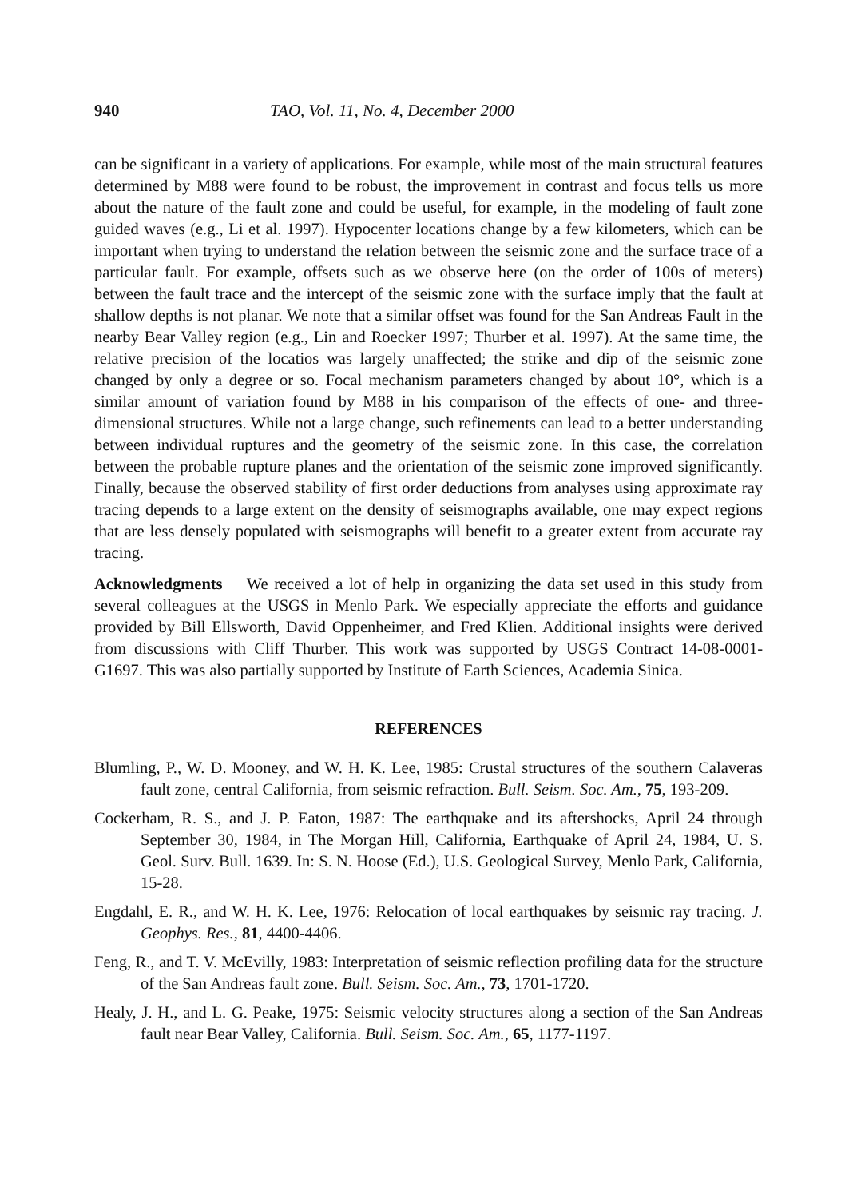940 TAO, Vol. 11, No. 4, December 2000
can be significant in a variety of applications. For example, while most of the main structural features determined by M88 were found to be robust, the improvement in contrast and focus tells us more about the nature of the fault zone and could be useful, for example, in the modeling of fault zone guided waves (e.g., Li et al. 1997). Hypocenter locations change by a few kilometers, which can be important when trying to understand the relation between the seismic zone and the surface trace of a particular fault. For example, offsets such as we observe here (on the order of 100s of meters) between the fault trace and the intercept of the seismic zone with the surface imply that the fault at shallow depths is not planar. We note that a similar offset was found for the San Andreas Fault in the nearby Bear Valley region (e.g., Lin and Roecker 1997; Thurber et al. 1997). At the same time, the relative precision of the locatios was largely unaffected; the strike and dip of the seismic zone changed by only a degree or so. Focal mechanism parameters changed by about 10°, which is a similar amount of variation found by M88 in his comparison of the effects of one- and three-dimensional structures. While not a large change, such refinements can lead to a better understanding between individual ruptures and the geometry of the seismic zone. In this case, the correlation between the probable rupture planes and the orientation of the seismic zone improved significantly. Finally, because the observed stability of first order deductions from analyses using approximate ray tracing depends to a large extent on the density of seismographs available, one may expect regions that are less densely populated with seismographs will benefit to a greater extent from accurate ray tracing.
Acknowledgments We received a lot of help in organizing the data set used in this study from several colleagues at the USGS in Menlo Park. We especially appreciate the efforts and guidance provided by Bill Ellsworth, David Oppenheimer, and Fred Klien. Additional insights were derived from discussions with Cliff Thurber. This work was supported by USGS Contract 14-08-0001-G1697. This was also partially supported by Institute of Earth Sciences, Academia Sinica.
REFERENCES
Blumling, P., W. D. Mooney, and W. H. K. Lee, 1985: Crustal structures of the southern Calaveras fault zone, central California, from seismic refraction. Bull. Seism. Soc. Am., 75, 193-209.
Cockerham, R. S., and J. P. Eaton, 1987: The earthquake and its aftershocks, April 24 through September 30, 1984, in The Morgan Hill, California, Earthquake of April 24, 1984, U. S. Geol. Surv. Bull. 1639. In: S. N. Hoose (Ed.), U.S. Geological Survey, Menlo Park, California, 15-28.
Engdahl, E. R., and W. H. K. Lee, 1976: Relocation of local earthquakes by seismic ray tracing. J. Geophys. Res., 81, 4400-4406.
Feng, R., and T. V. McEvilly, 1983: Interpretation of seismic reflection profiling data for the structure of the San Andreas fault zone. Bull. Seism. Soc. Am., 73, 1701-1720.
Healy, J. H., and L. G. Peake, 1975: Seismic velocity structures along a section of the San Andreas fault near Bear Valley, California. Bull. Seism. Soc. Am., 65, 1177-1197.